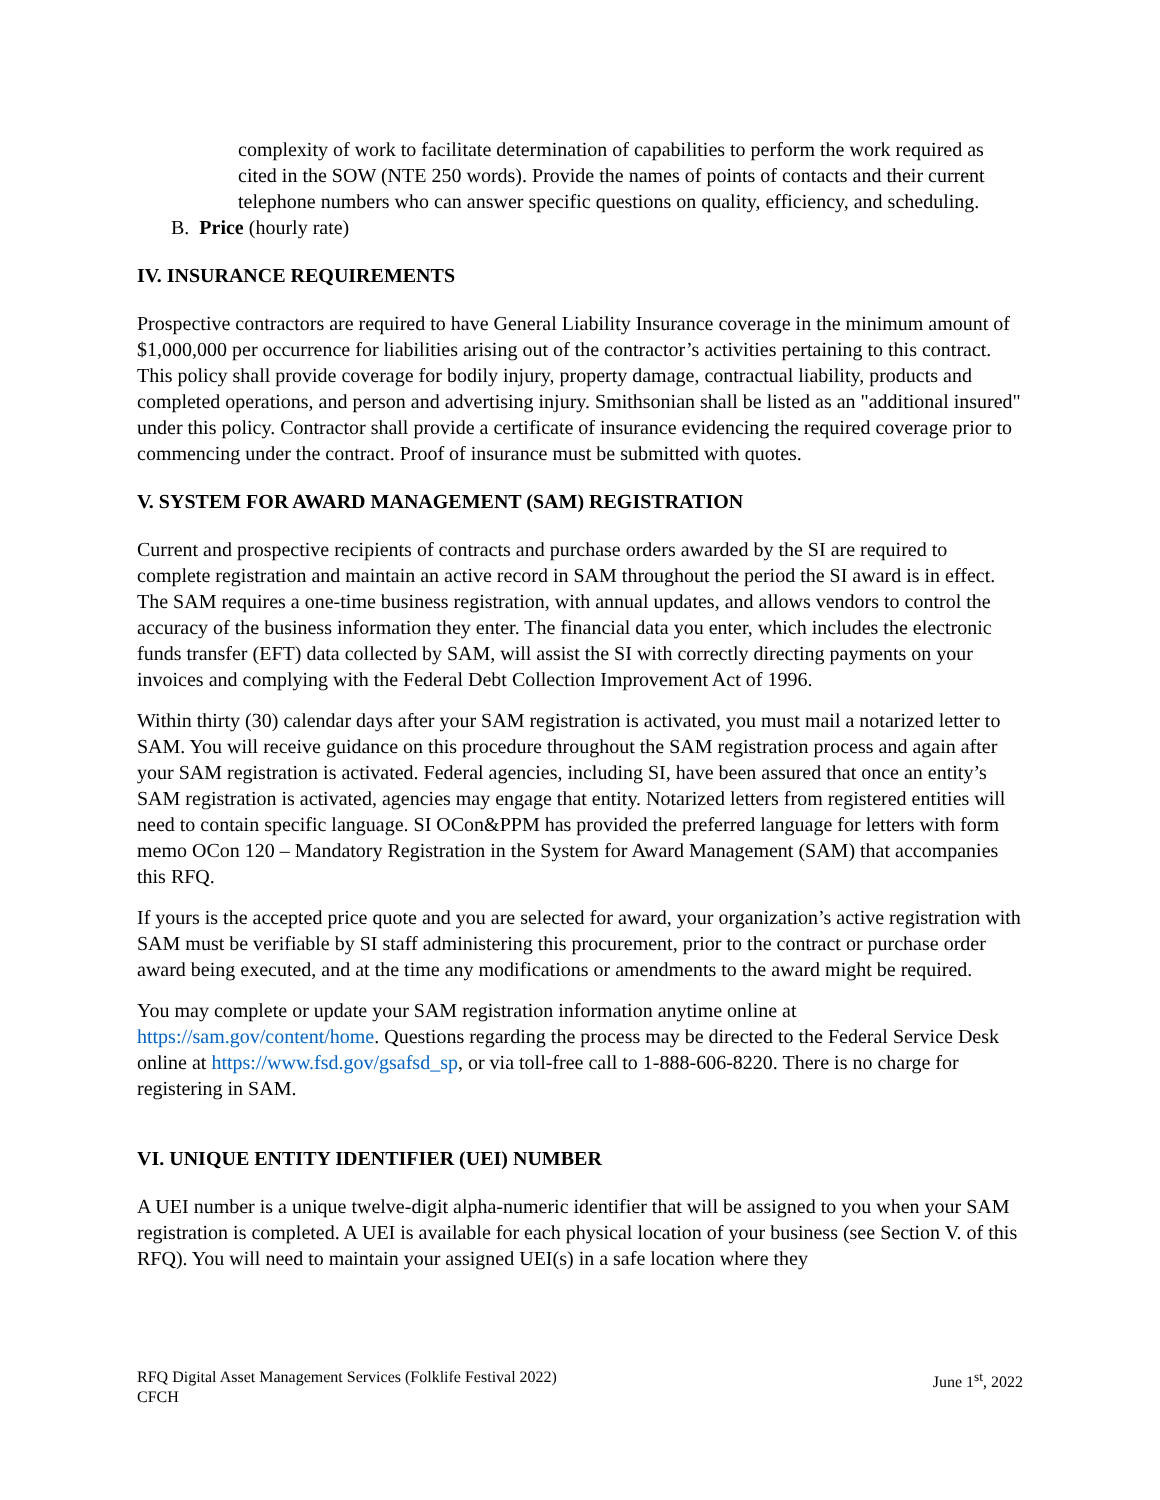complexity of work to facilitate determination of capabilities to perform the work required as cited in the SOW (NTE 250 words). Provide the names of points of contacts and their current telephone numbers who can answer specific questions on quality, efficiency, and scheduling.
B. Price (hourly rate)
IV. INSURANCE REQUIREMENTS
Prospective contractors are required to have General Liability Insurance coverage in the minimum amount of $1,000,000 per occurrence for liabilities arising out of the contractor’s activities pertaining to this contract. This policy shall provide coverage for bodily injury, property damage, contractual liability, products and completed operations, and person and advertising injury. Smithsonian shall be listed as an "additional insured" under this policy. Contractor shall provide a certificate of insurance evidencing the required coverage prior to commencing under the contract. Proof of insurance must be submitted with quotes.
V. SYSTEM FOR AWARD MANAGEMENT (SAM) REGISTRATION
Current and prospective recipients of contracts and purchase orders awarded by the SI are required to complete registration and maintain an active record in SAM throughout the period the SI award is in effect. The SAM requires a one-time business registration, with annual updates, and allows vendors to control the accuracy of the business information they enter. The financial data you enter, which includes the electronic funds transfer (EFT) data collected by SAM, will assist the SI with correctly directing payments on your invoices and complying with the Federal Debt Collection Improvement Act of 1996.
Within thirty (30) calendar days after your SAM registration is activated, you must mail a notarized letter to SAM. You will receive guidance on this procedure throughout the SAM registration process and again after your SAM registration is activated. Federal agencies, including SI, have been assured that once an entity’s SAM registration is activated, agencies may engage that entity. Notarized letters from registered entities will need to contain specific language. SI OCon&PPM has provided the preferred language for letters with form memo OCon 120 – Mandatory Registration in the System for Award Management (SAM) that accompanies this RFQ.
If yours is the accepted price quote and you are selected for award, your organization’s active registration with SAM must be verifiable by SI staff administering this procurement, prior to the contract or purchase order award being executed, and at the time any modifications or amendments to the award might be required.
You may complete or update your SAM registration information anytime online at https://sam.gov/content/home. Questions regarding the process may be directed to the Federal Service Desk online at https://www.fsd.gov/gsafsd_sp, or via toll-free call to 1-888-606-8220. There is no charge for registering in SAM.
VI. UNIQUE ENTITY IDENTIFIER (UEI) NUMBER
A UEI number is a unique twelve-digit alpha-numeric identifier that will be assigned to you when your SAM registration is completed. A UEI is available for each physical location of your business (see Section V. of this RFQ). You will need to maintain your assigned UEI(s) in a safe location where they
RFQ Digital Asset Management Services (Folklife Festival 2022)
CFCH
June 1<sup>st</sup>, 2022